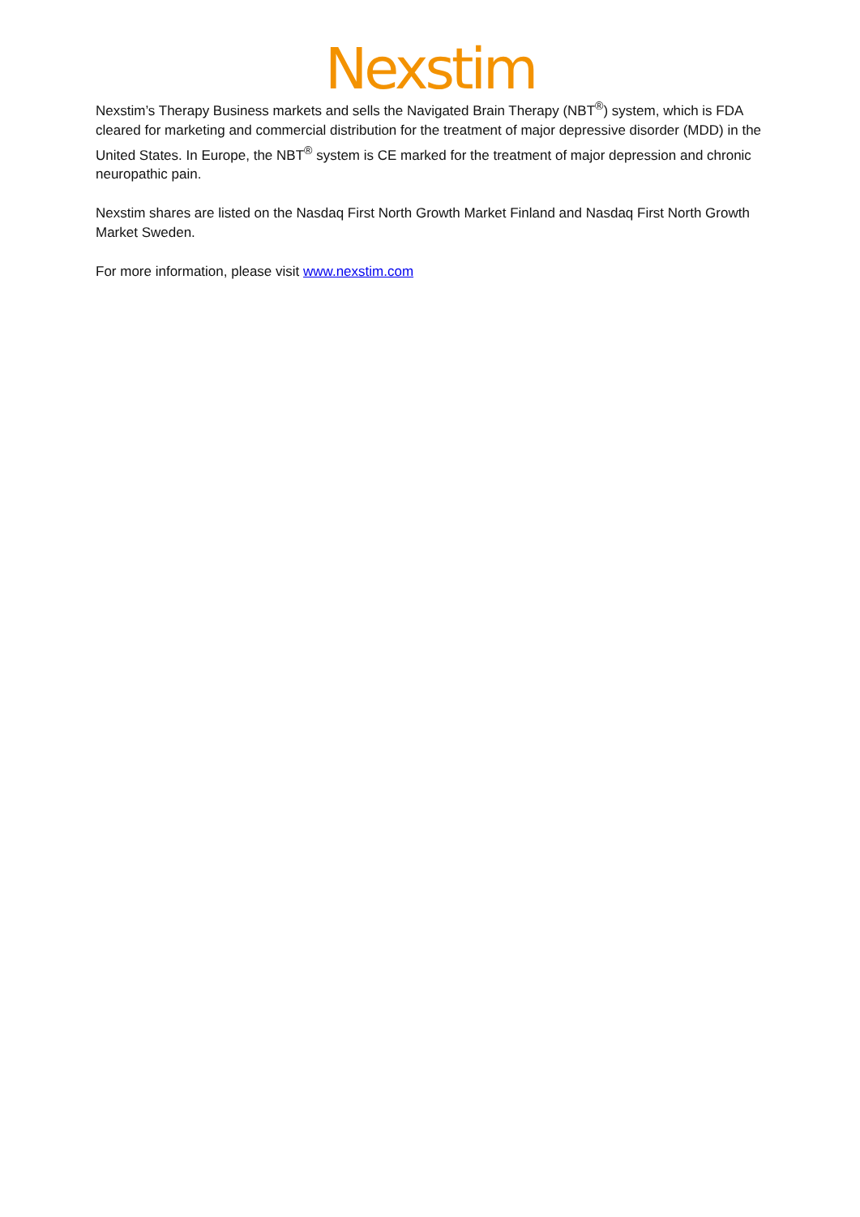Nexstim
Nexstim’s Therapy Business markets and sells the Navigated Brain Therapy (NBT<sup>®</sup>) system, which is FDA cleared for marketing and commercial distribution for the treatment of major depressive disorder (MDD) in the United States. In Europe, the NBT<sup>®</sup> system is CE marked for the treatment of major depression and chronic neuropathic pain.
Nexstim shares are listed on the Nasdaq First North Growth Market Finland and Nasdaq First North Growth Market Sweden.
For more information, please visit www.nexstim.com